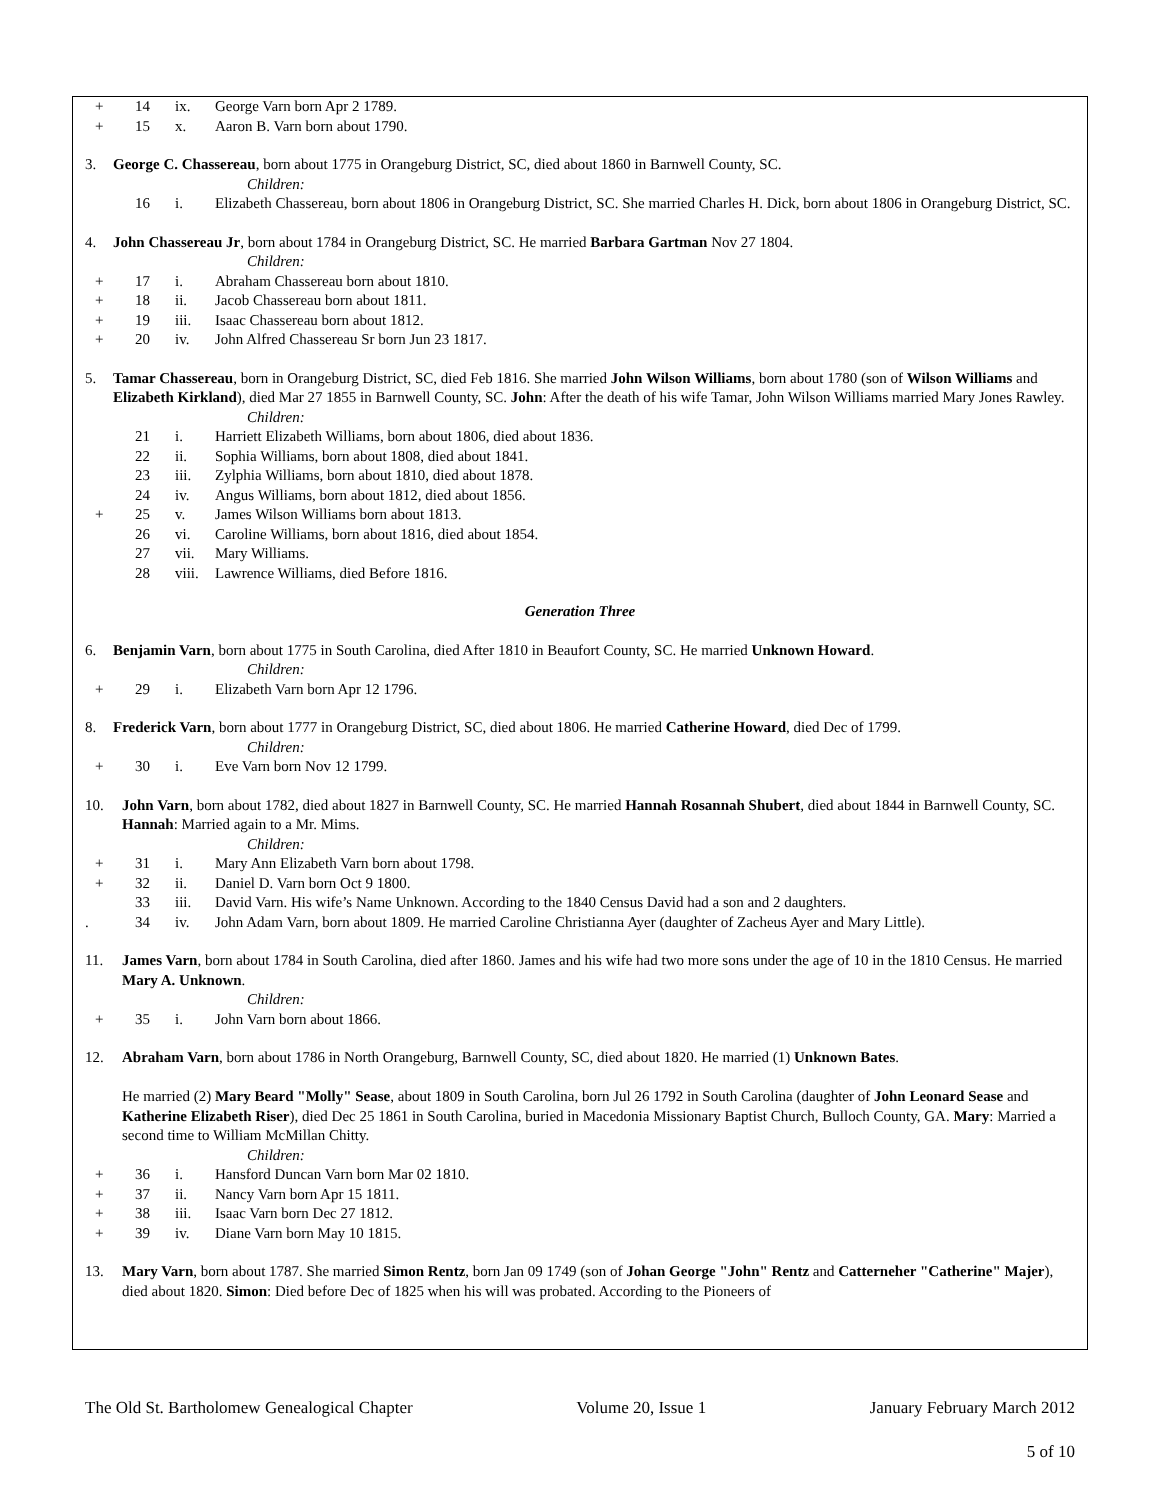+ 14 ix. George Varn born Apr 2 1789.
+ 15 x. Aaron B. Varn born about 1790.
3. George C. Chassereau, born about 1775 in Orangeburg District, SC, died about 1860 in Barnwell County, SC.
Children:
16 i. Elizabeth Chassereau, born about 1806 in Orangeburg District, SC. She married Charles H. Dick, born about 1806 in Orangeburg District, SC.
4. John Chassereau Jr, born about 1784 in Orangeburg District, SC. He married Barbara Gartman Nov 27 1804.
Children:
+ 17 i. Abraham Chassereau born about 1810.
+ 18 ii. Jacob Chassereau born about 1811.
+ 19 iii. Isaac Chassereau born about 1812.
+ 20 iv. John Alfred Chassereau Sr born Jun 23 1817.
5. Tamar Chassereau, born in Orangeburg District, SC, died Feb 1816. She married John Wilson Williams, born about 1780 (son of Wilson Williams and Elizabeth Kirkland), died Mar 27 1855 in Barnwell County, SC. John: After the death of his wife Tamar, John Wilson Williams married Mary Jones Rawley.
Children:
21 i. Harriett Elizabeth Williams, born about 1806, died about 1836.
22 ii. Sophia Williams, born about 1808, died about 1841.
23 iii. Zylphia Williams, born about 1810, died about 1878.
24 iv. Angus Williams, born about 1812, died about 1856.
+ 25 v. James Wilson Williams born about 1813.
26 vi. Caroline Williams, born about 1816, died about 1854.
27 vii. Mary Williams.
28 viii. Lawrence Williams, died Before 1816.
Generation Three
6. Benjamin Varn, born about 1775 in South Carolina, died After 1810 in Beaufort County, SC. He married Unknown Howard.
Children:
+ 29 i. Elizabeth Varn born Apr 12 1796.
8. Frederick Varn, born about 1777 in Orangeburg District, SC, died about 1806. He married Catherine Howard, died Dec of 1799.
Children:
+ 30 i. Eve Varn born Nov 12 1799.
10. John Varn, born about 1782, died about 1827 in Barnwell County, SC. He married Hannah Rosannah Shubert, died about 1844 in Barnwell County, SC. Hannah: Married again to a Mr. Mims.
Children:
+ 31 i. Mary Ann Elizabeth Varn born about 1798.
+ 32 ii. Daniel D. Varn born Oct 9 1800.
33 iii. David Varn. His wife’s Name Unknown. According to the 1840 Census David had a son and 2 daughters.
. 34 iv. John Adam Varn, born about 1809. He married Caroline Christianna Ayer (daughter of Zacheus Ayer and Mary Little).
11. James Varn, born about 1784 in South Carolina, died after 1860. James and his wife had two more sons under the age of 10 in the 1810 Census. He married Mary A. Unknown.
Children:
+ 35 i. John Varn born about 1866.
12. Abraham Varn, born about 1786 in North Orangeburg, Barnwell County, SC, died about 1820. He married (1) Unknown Bates.
He married (2) Mary Beard "Molly" Sease, about 1809 in South Carolina, born Jul 26 1792 in South Carolina (daughter of John Leonard Sease and Katherine Elizabeth Riser), died Dec 25 1861 in South Carolina, buried in Macedonia Missionary Baptist Church, Bulloch County, GA. Mary: Married a second time to William McMillan Chitty.
Children:
+ 36 i. Hansford Duncan Varn born Mar 02 1810.
+ 37 ii. Nancy Varn born Apr 15 1811.
+ 38 iii. Isaac Varn born Dec 27 1812.
+ 39 iv. Diane Varn born May 10 1815.
13. Mary Varn, born about 1787. She married Simon Rentz, born Jan 09 1749 (son of Johan George "John" Rentz and Catterneher "Catherine" Majer), died about 1820. Simon: Died before Dec of 1825 when his will was probated. According to the Pioneers of
The Old St. Bartholomew Genealogical Chapter Volume 20, Issue 1 January February March 2012
5 of 10